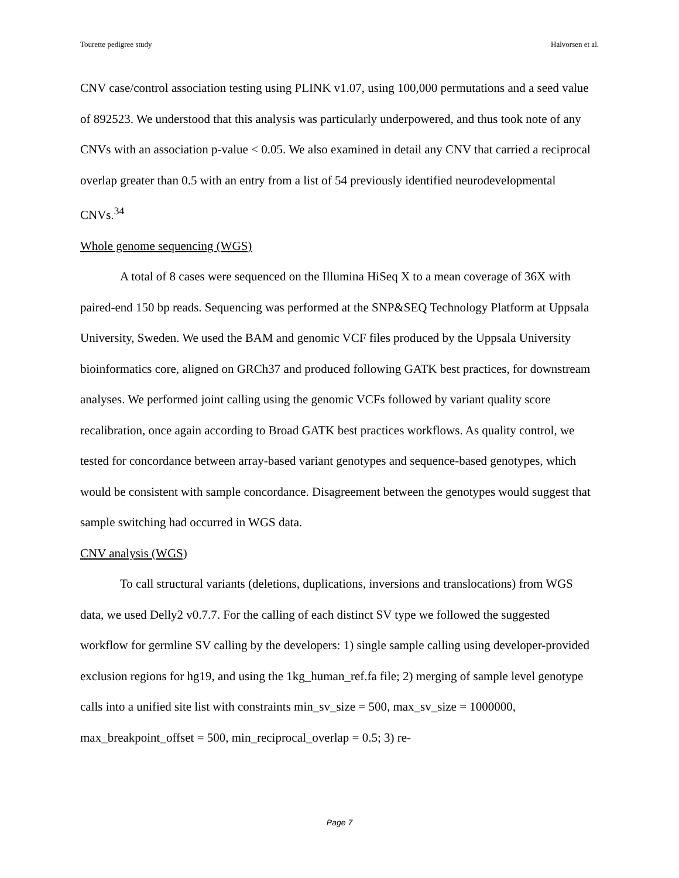Tourette pedigree study Halvorsen et al.
CNV case/control association testing using PLINK v1.07, using 100,000 permutations and a seed value of 892523. We understood that this analysis was particularly underpowered, and thus took note of any CNVs with an association p-value < 0.05. We also examined in detail any CNV that carried a reciprocal overlap greater than 0.5 with an entry from a list of 54 previously identified neurodevelopmental CNVs.<sup>34</sup>
Whole genome sequencing (WGS)
A total of 8 cases were sequenced on the Illumina HiSeq X to a mean coverage of 36X with paired-end 150 bp reads. Sequencing was performed at the SNP&SEQ Technology Platform at Uppsala University, Sweden. We used the BAM and genomic VCF files produced by the Uppsala University bioinformatics core, aligned on GRCh37 and produced following GATK best practices, for downstream analyses. We performed joint calling using the genomic VCFs followed by variant quality score recalibration, once again according to Broad GATK best practices workflows. As quality control, we tested for concordance between array-based variant genotypes and sequence-based genotypes, which would be consistent with sample concordance. Disagreement between the genotypes would suggest that sample switching had occurred in WGS data.
CNV analysis (WGS)
To call structural variants (deletions, duplications, inversions and translocations) from WGS data, we used Delly2 v0.7.7. For the calling of each distinct SV type we followed the suggested workflow for germline SV calling by the developers: 1) single sample calling using developer-provided exclusion regions for hg19, and using the 1kg_human_ref.fa file; 2) merging of sample level genotype calls into a unified site list with constraints min_sv_size = 500, max_sv_size = 1000000, max_breakpoint_offset = 500, min_reciprocal_overlap = 0.5; 3) re-
Page 7